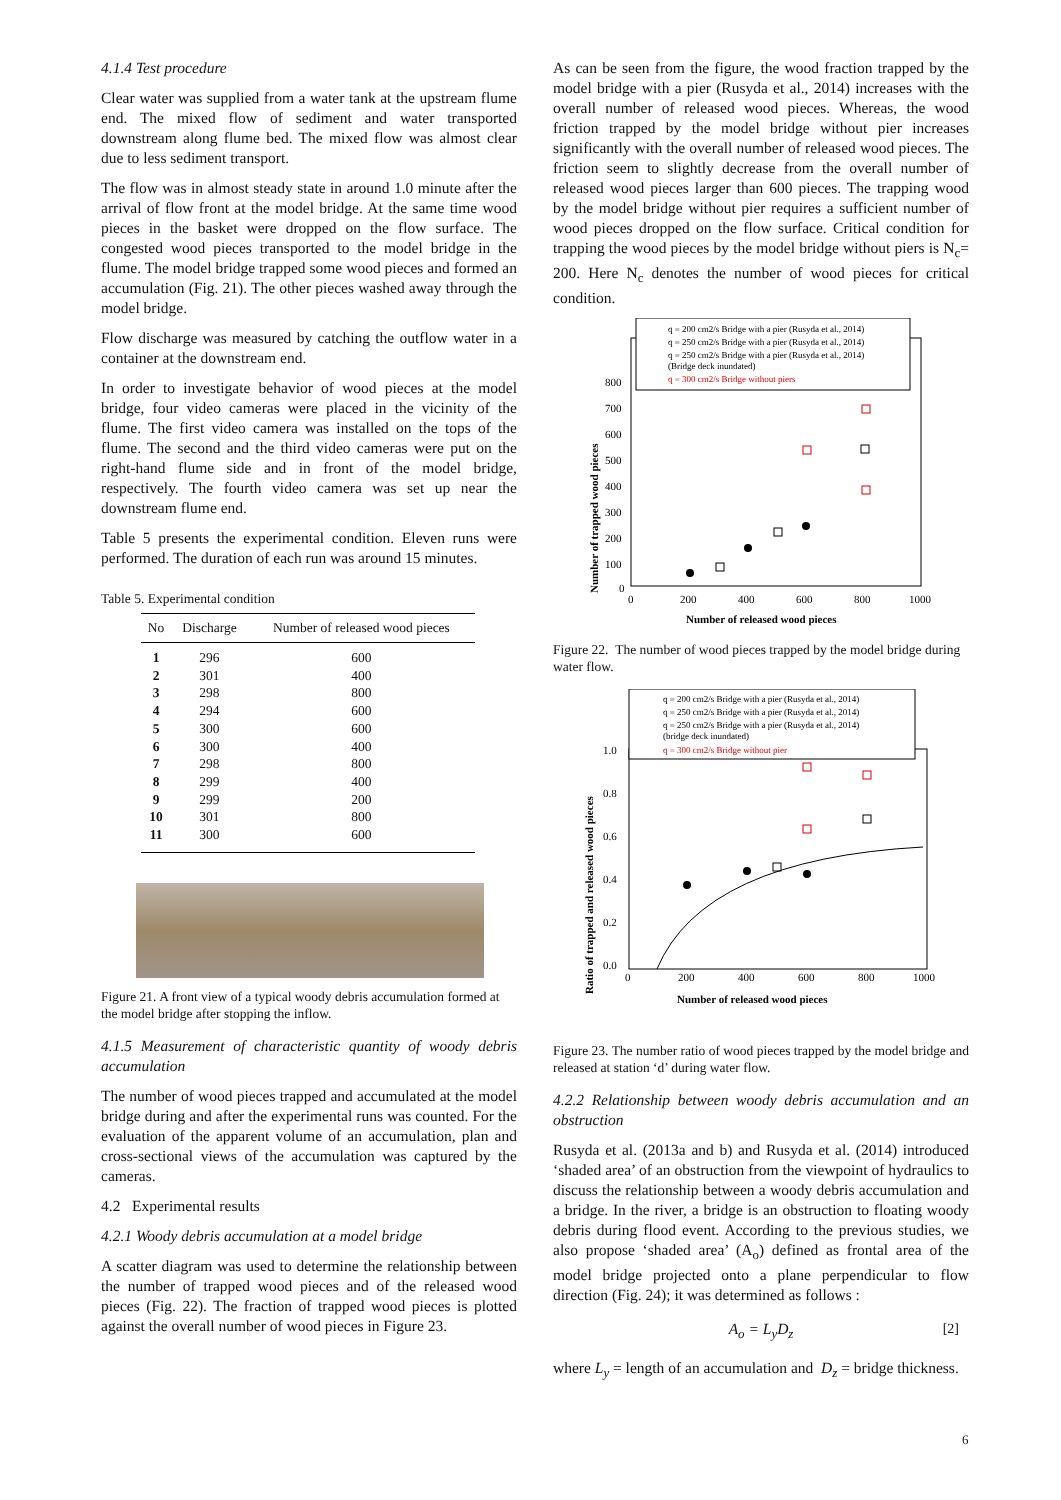4.1.4 Test procedure
Clear water was supplied from a water tank at the upstream flume end. The mixed flow of sediment and water transported downstream along flume bed. The mixed flow was almost clear due to less sediment transport.
The flow was in almost steady state in around 1.0 minute after the arrival of flow front at the model bridge. At the same time wood pieces in the basket were dropped on the flow surface. The congested wood pieces transported to the model bridge in the flume. The model bridge trapped some wood pieces and formed an accumulation (Fig. 21). The other pieces washed away through the model bridge.
Flow discharge was measured by catching the outflow water in a container at the downstream end.
In order to investigate behavior of wood pieces at the model bridge, four video cameras were placed in the vicinity of the flume. The first video camera was installed on the tops of the flume. The second and the third video cameras were put on the right-hand flume side and in front of the model bridge, respectively. The fourth video camera was set up near the downstream flume end.
Table 5 presents the experimental condition. Eleven runs were performed. The duration of each run was around 15 minutes.
Table 5. Experimental condition
| No | Discharge | Number of released wood pieces |
| --- | --- | --- |
| 1 | 296 | 600 |
| 2 | 301 | 400 |
| 3 | 298 | 800 |
| 4 | 294 | 600 |
| 5 | 300 | 600 |
| 6 | 300 | 400 |
| 7 | 298 | 800 |
| 8 | 299 | 400 |
| 9 | 299 | 200 |
| 10 | 301 | 800 |
| 11 | 300 | 600 |
Figure 21. A front view of a typical woody debris accumulation formed at the model bridge after stopping the inflow.
4.1.5 Measurement of characteristic quantity of woody debris accumulation
The number of wood pieces trapped and accumulated at the model bridge during and after the experimental runs was counted. For the evaluation of the apparent volume of an accumulation, plan and cross-sectional views of the accumulation was captured by the cameras.
4.2 Experimental results
4.2.1 Woody debris accumulation at a model bridge
A scatter diagram was used to determine the relationship between the number of trapped wood pieces and of the released wood pieces (Fig. 22). The fraction of trapped wood pieces is plotted against the overall number of wood pieces in Figure 23.
As can be seen from the figure, the wood fraction trapped by the model bridge with a pier (Rusyda et al., 2014) increases with the overall number of released wood pieces. Whereas, the wood friction trapped by the model bridge without pier increases significantly with the overall number of released wood pieces. The friction seem to slightly decrease from the overall number of released wood pieces larger than 600 pieces. The trapping wood by the model bridge without pier requires a sufficient number of wood pieces dropped on the flow surface. Critical condition for trapping the wood pieces by the model bridge without piers is N<sub>c</sub>= 200. Here N<sub>c</sub> denotes the number of wood pieces for critical condition.
q = 200 cm2/s Bridge with a pier (Rusyda et al., 2014)
q = 250 cm2/s Bridge with a pier (Rusyda et al., 2014)
q = 250 cm2/s Bridge with a pier (Rusyda et al., 2014)
(Bridge deck inundated)
q = 300 cm2/s Bridge without piers
800
700
600
500
400
300
200
100
0
0
200
400
600
800
1000
Number of released wood pieces
Number of trapped wood pieces
Figure 22. The number of wood pieces trapped by the model bridge during water flow.
q = 200 cm2/s Bridge with a pier (Rusyda et al., 2014)
q = 250 cm2/s Bridge with a pier (Rusyda et al., 2014)
q = 250 cm2/s Bridge with a pier (Rusyda et al., 2014)
(bridge deck inundated)
q = 300 cm2/s Bridge without pier
1.0
0.8
0.6
0.4
0.2
0.0
0
200
400
600
800
1000
Number of released wood pieces
Ratio of trapped and released wood pieces
Figure 23. The number ratio of wood pieces trapped by the model bridge and released at station ‘d’ during water flow.
4.2.2 Relationship between woody debris accumulation and an obstruction
Rusyda et al. (2013a and b) and Rusyda et al. (2014) introduced ‘shaded area’ of an obstruction from the viewpoint of hydraulics to discuss the relationship between a woody debris accumulation and a bridge. In the river, a bridge is an obstruction to floating woody debris during flood event. According to the previous studies, we also propose ‘shaded area’ (A<sub>o</sub>) defined as frontal area of the model bridge projected onto a plane perpendicular to flow direction (Fig. 24); it was determined as follows :
A<sub>o</sub> = L<sub>y</sub>D<sub>z</sub> [2]
where L<sub>y</sub> = length of an accumulation and D<sub>z</sub> = bridge thickness.
6